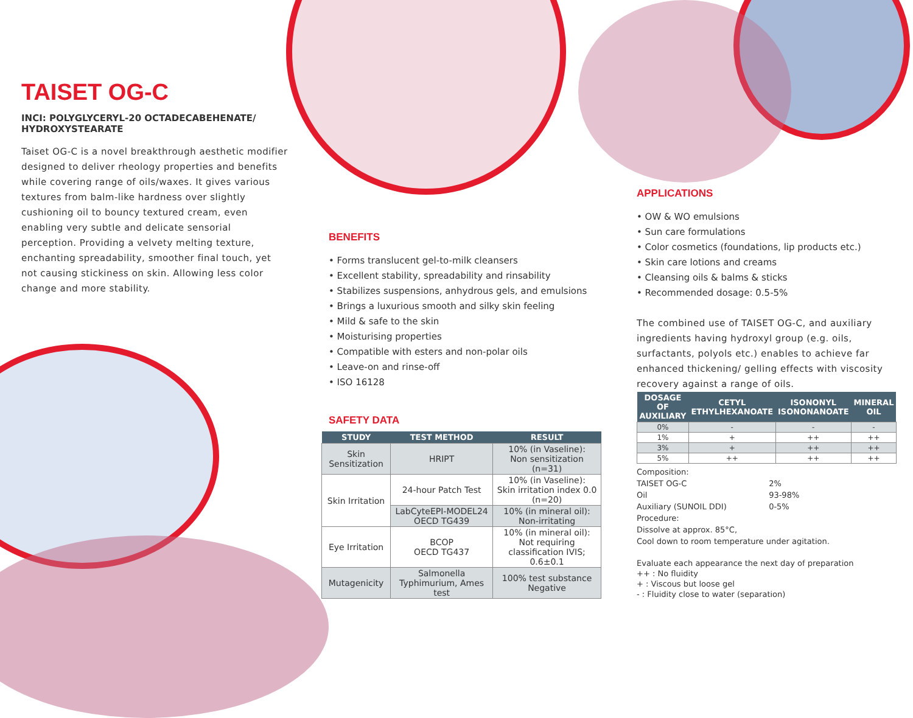TAISET OG-C
INCI: POLYGLYCERYL-20 OCTADECABEHENATE/ HYDROXYSTEARATE
Taiset OG-C is a novel breakthrough aesthetic modifier designed to deliver rheology properties and benefits while covering range of oils/waxes. It gives various textures from balm-like hardness over slightly cushioning oil to bouncy textured cream, even enabling very subtle and delicate sensorial perception. Providing a velvety melting texture, enchanting spreadability, smoother final touch, yet not causing stickiness on skin. Allowing less color change and more stability.
BENEFITS
• Forms translucent gel-to-milk cleansers
• Excellent stability, spreadability and rinsability
• Stabilizes suspensions, anhydrous gels, and emulsions
• Brings a luxurious smooth and silky skin feeling
• Mild & safe to the skin
• Moisturising properties
• Compatible with esters and non-polar oils
• Leave-on and rinse-off
• ISO 16128
SAFETY DATA
| STUDY | TEST METHOD | RESULT |
| --- | --- | --- |
| Skin Sensitization | HRIPT | 10% (in Vaseline): Non sensitization (n=31) |
| Skin Irritation | 24-hour Patch Test | 10% (in Vaseline): Skin irritation index 0.0 (n=20) |
| | LabCyteEPI-MODEL24 OECD TG439 | 10% (in mineral oil): Non-irritating |
| Eye Irritation | BCOP OECD TG437 | 10% (in mineral oil): Not requiring classification IVIS; 0.6±0.1 |
| Mutagenicity | Salmonella Typhimurium, Ames test | 100% test substance Negative |
APPLICATIONS
• OW & WO emulsions
• Sun care formulations
• Color cosmetics (foundations, lip products etc.)
• Skin care lotions and creams
• Cleansing oils & balms & sticks
• Recommended dosage: 0.5-5%
The combined use of TAISET OG-C, and auxiliary ingredients having hydroxyl group (e.g. oils, surfactants, polyols etc.) enables to achieve far enhanced thickening/ gelling effects with viscosity recovery against a range of oils.
| DOSAGE OF AUXILIARY | CETYL ETHYLHEXANOATE | ISONONYL ISONONANOATE | MINERAL OIL |
| --- | --- | --- | --- |
| 0% | - | - | - |
| 1% | + | ++ | ++ |
| 3% | + | ++ | ++ |
| 5% | ++ | ++ | ++ |
Composition:
TAISET OG-C 2%
Oil 93-98%
Auxiliary (SUNOIL DDI) 0-5%
Procedure:
Dissolve at approx. 85°C,
Cool down to room temperature under agitation.
Evaluate each appearance the next day of preparation
++ : No fluidity
+ : Viscous but loose gel
- : Fluidity close to water (separation)